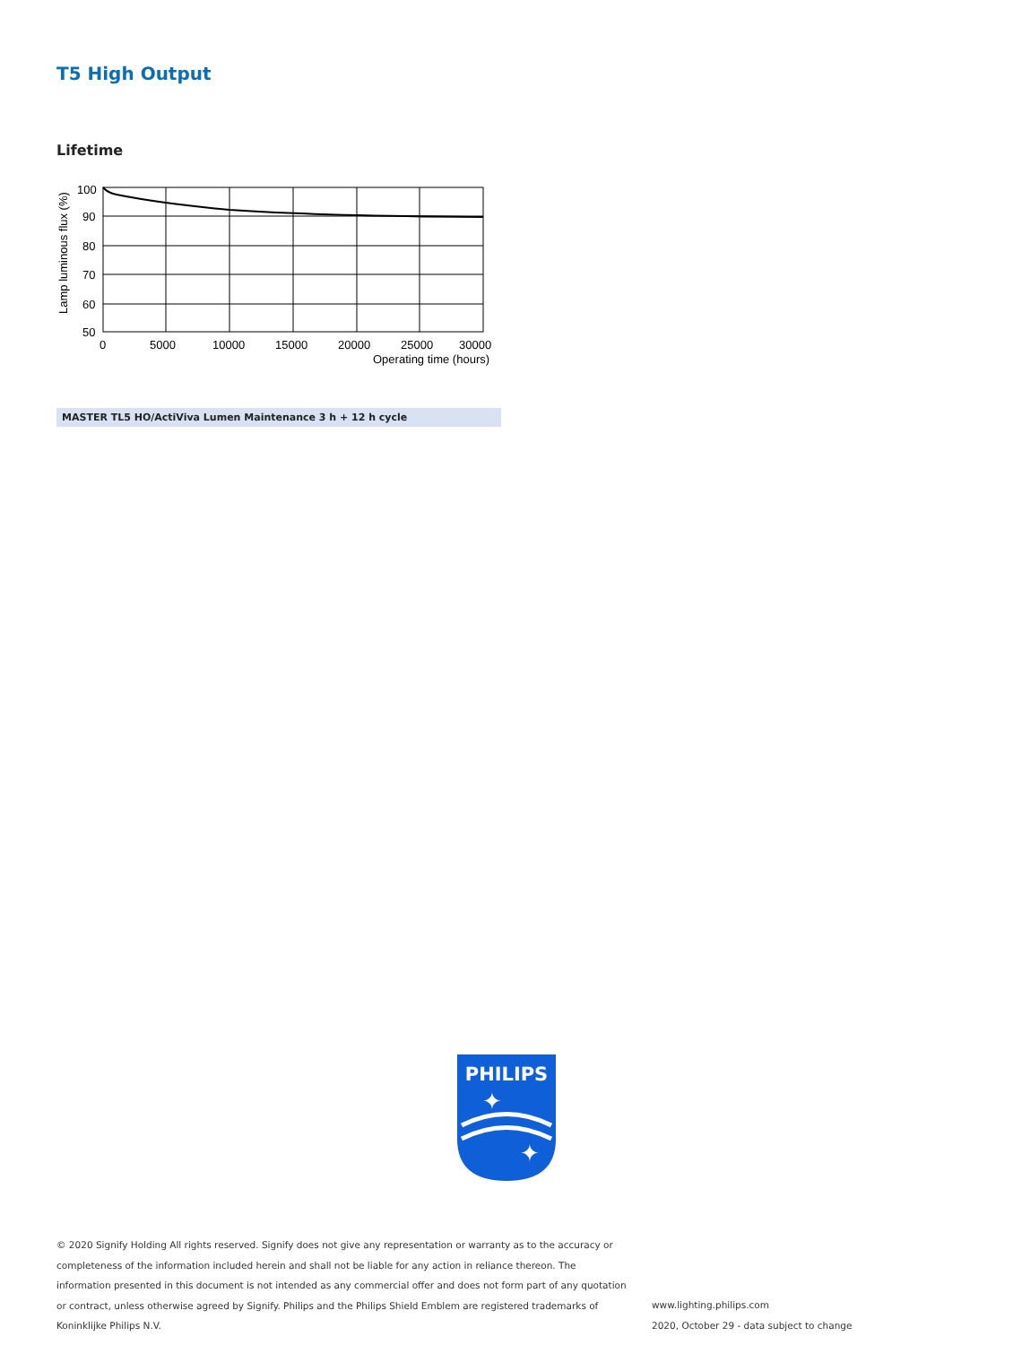T5 High Output
Lifetime
100
90
80
70
60
50
0
5000
10000
15000
20000
25000
30000
Operating time (hours)
Lamp luminous flux (%)
MASTER TL5 HO/ActiViva Lumen Maintenance 3 h + 12 h cycle
PHILIPS
✦
✦
© 2020 Signify Holding All rights reserved. Signify does not give any representation or warranty as to the accuracy or completeness of the information included herein and shall not be liable for any action in reliance thereon. The information presented in this document is not intended as any commercial offer and does not form part of any quotation or contract, unless otherwise agreed by Signify. Philips and the Philips Shield Emblem are registered trademarks of Koninklijke Philips N.V.
www.lighting.philips.com
2020, October 29 - data subject to change